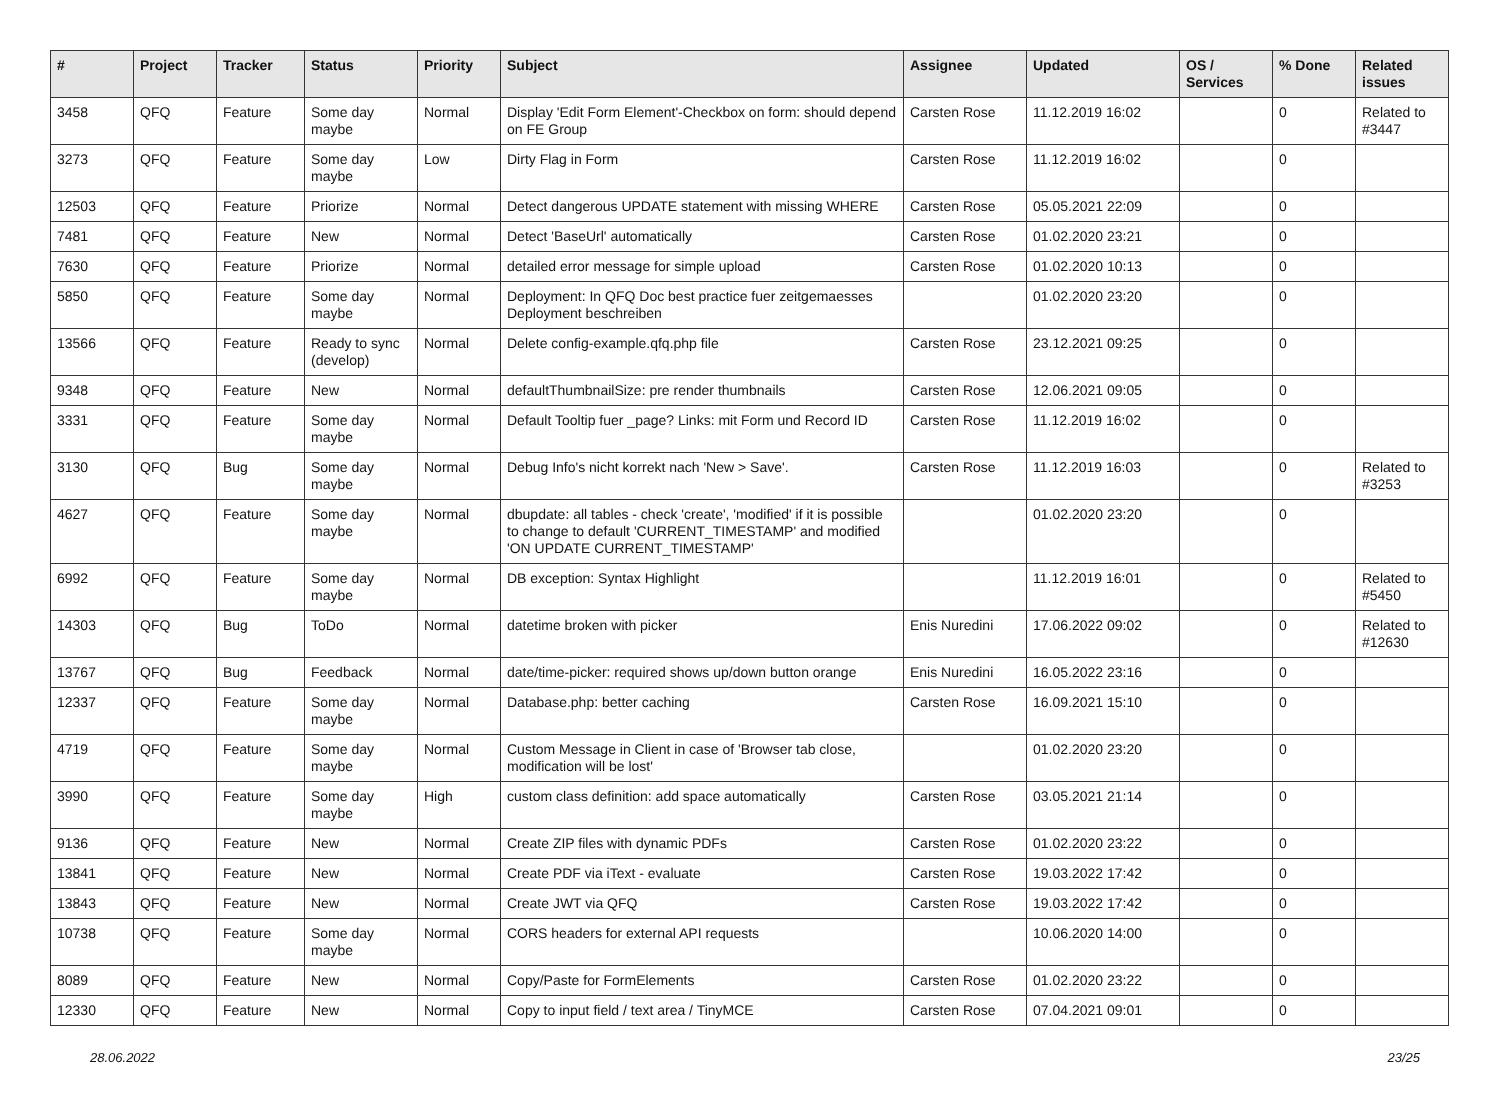| # | Project | Tracker | Status | Priority | Subject | Assignee | Updated | OS / Services | % Done | Related issues |
| --- | --- | --- | --- | --- | --- | --- | --- | --- | --- | --- |
| 3458 | QFQ | Feature | Some day maybe | Normal | Display 'Edit Form Element'-Checkbox on form: should depend on FE Group | Carsten Rose | 11.12.2019 16:02 | | 0 | Related to #3447 |
| 3273 | QFQ | Feature | Some day maybe | Low | Dirty Flag in Form | Carsten Rose | 11.12.2019 16:02 | | 0 | |
| 12503 | QFQ | Feature | Priorize | Normal | Detect dangerous UPDATE statement with missing WHERE | Carsten Rose | 05.05.2021 22:09 | | 0 | |
| 7481 | QFQ | Feature | New | Normal | Detect 'BaseUrl' automatically | Carsten Rose | 01.02.2020 23:21 | | 0 | |
| 7630 | QFQ | Feature | Priorize | Normal | detailed error message for simple upload | Carsten Rose | 01.02.2020 10:13 | | 0 | |
| 5850 | QFQ | Feature | Some day maybe | Normal | Deployment: In QFQ Doc best practice fuer zeitgemaesses Deployment beschreiben | | 01.02.2020 23:20 | | 0 | |
| 13566 | QFQ | Feature | Ready to sync (develop) | Normal | Delete config-example.qfq.php file | Carsten Rose | 23.12.2021 09:25 | | 0 | |
| 9348 | QFQ | Feature | New | Normal | defaultThumbnailSize: pre render thumbnails | Carsten Rose | 12.06.2021 09:05 | | 0 | |
| 3331 | QFQ | Feature | Some day maybe | Normal | Default Tooltip fuer _page? Links: mit Form und Record ID | Carsten Rose | 11.12.2019 16:02 | | 0 | |
| 3130 | QFQ | Bug | Some day maybe | Normal | Debug Info's nicht korrekt nach 'New > Save'. | Carsten Rose | 11.12.2019 16:03 | | 0 | Related to #3253 |
| 4627 | QFQ | Feature | Some day maybe | Normal | dbupdate: all tables - check 'create', 'modified' if it is possible to change to default 'CURRENT_TIMESTAMP' and modified 'ON UPDATE CURRENT_TIMESTAMP' | | 01.02.2020 23:20 | | 0 | |
| 6992 | QFQ | Feature | Some day maybe | Normal | DB exception: Syntax Highlight | | 11.12.2019 16:01 | | 0 | Related to #5450 |
| 14303 | QFQ | Bug | ToDo | Normal | datetime broken with picker | Enis Nuredini | 17.06.2022 09:02 | | 0 | Related to #12630 |
| 13767 | QFQ | Bug | Feedback | Normal | date/time-picker: required shows up/down button orange | Enis Nuredini | 16.05.2022 23:16 | | 0 | |
| 12337 | QFQ | Feature | Some day maybe | Normal | Database.php: better caching | Carsten Rose | 16.09.2021 15:10 | | 0 | |
| 4719 | QFQ | Feature | Some day maybe | Normal | Custom Message in Client in case of 'Browser tab close, modification will be lost' | | 01.02.2020 23:20 | | 0 | |
| 3990 | QFQ | Feature | Some day maybe | High | custom class definition: add space automatically | Carsten Rose | 03.05.2021 21:14 | | 0 | |
| 9136 | QFQ | Feature | New | Normal | Create ZIP files with dynamic PDFs | Carsten Rose | 01.02.2020 23:22 | | 0 | |
| 13841 | QFQ | Feature | New | Normal | Create PDF via iText - evaluate | Carsten Rose | 19.03.2022 17:42 | | 0 | |
| 13843 | QFQ | Feature | New | Normal | Create JWT via QFQ | Carsten Rose | 19.03.2022 17:42 | | 0 | |
| 10738 | QFQ | Feature | Some day maybe | Normal | CORS headers for external API requests | | 10.06.2020 14:00 | | 0 | |
| 8089 | QFQ | Feature | New | Normal | Copy/Paste for FormElements | Carsten Rose | 01.02.2020 23:22 | | 0 | |
| 12330 | QFQ | Feature | New | Normal | Copy to input field / text area / TinyMCE | Carsten Rose | 07.04.2021 09:01 | | 0 | |
28.06.2022 23/25